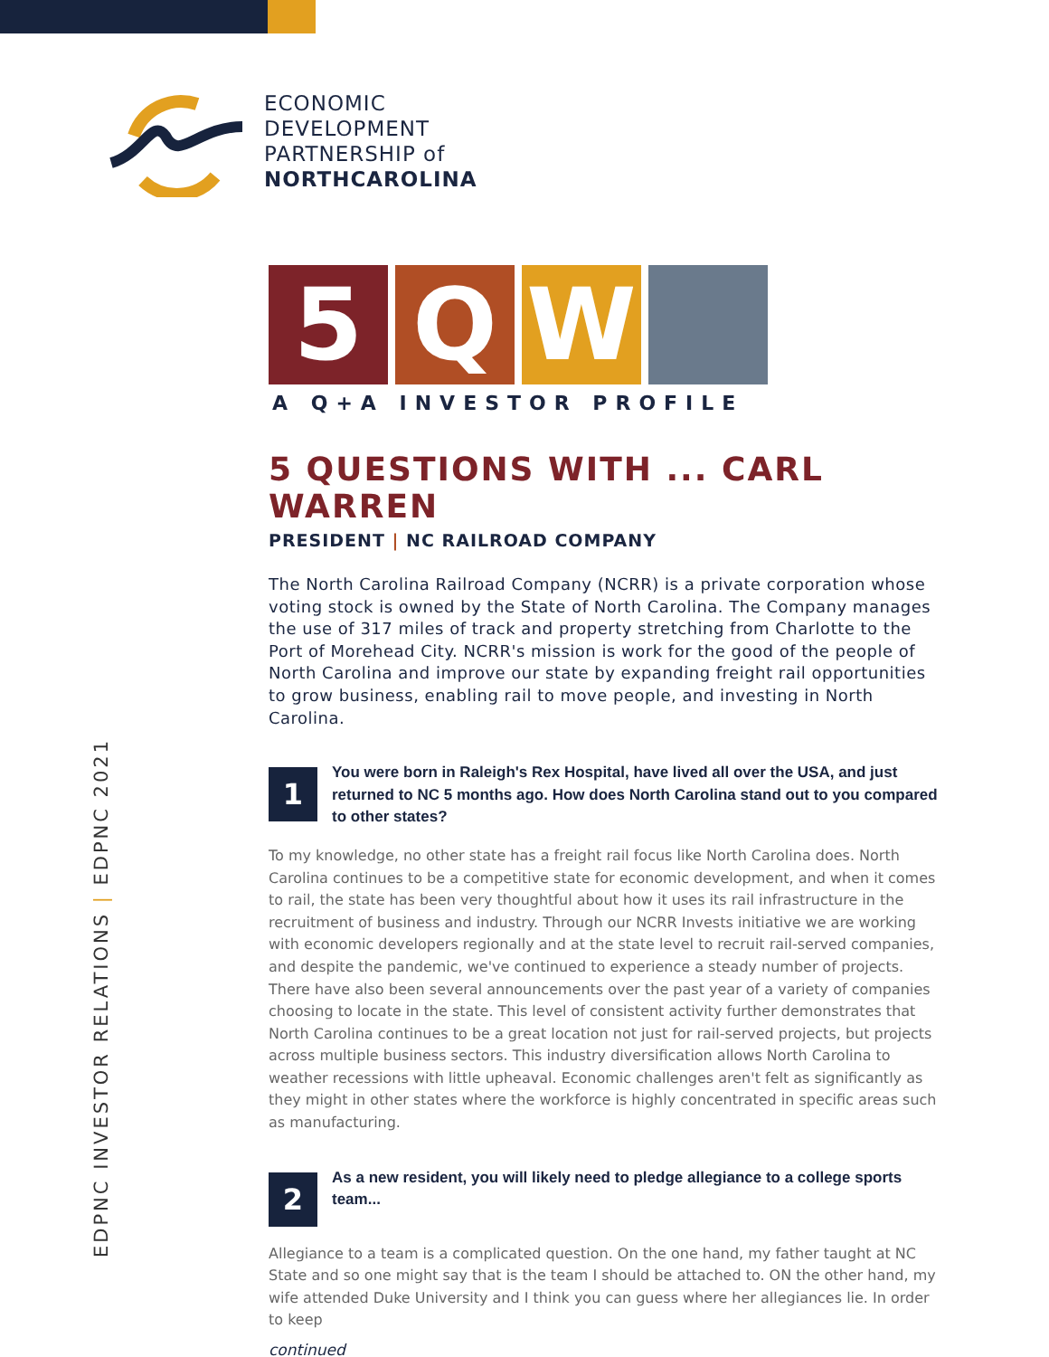ECONOMIC
DEVELOPMENT
PARTNERSHIP of
NORTHCAROLINA
5 Q W
A Q+A INVESTOR PROFILE
5 QUESTIONS WITH ... CARL WARREN
PRESIDENT | NC RAILROAD COMPANY
The North Carolina Railroad Company (NCRR) is a private corporation whose voting stock is owned by the State of North Carolina. The Company manages the use of 317 miles of track and property stretching from Charlotte to the Port of Morehead City. NCRR's mission is work for the good of the people of North Carolina and improve our state by expanding freight rail opportunities to grow business, enabling rail to move people, and investing in North Carolina.
1
You were born in Raleigh's Rex Hospital, have lived all over the USA, and just returned to NC 5 months ago. How does North Carolina stand out to you compared to other states?
To my knowledge, no other state has a freight rail focus like North Carolina does. North Carolina continues to be a competitive state for economic development, and when it comes to rail, the state has been very thoughtful about how it uses its rail infrastructure in the recruitment of business and industry. Through our NCRR Invests initiative we are working with economic developers regionally and at the state level to recruit rail-served companies, and despite the pandemic, we've continued to experience a steady number of projects. There have also been several announcements over the past year of a variety of companies choosing to locate in the state. This level of consistent activity further demonstrates that North Carolina continues to be a great location not just for rail-served projects, but projects across multiple business sectors. This industry diversification allows North Carolina to weather recessions with little upheaval. Economic challenges aren't felt as significantly as they might in other states where the workforce is highly concentrated in specific areas such as manufacturing.
2
As a new resident, you will likely need to pledge allegiance to a college sports team...
Allegiance to a team is a complicated question. On the one hand, my father taught at NC State and so one might say that is the team I should be attached to. ON the other hand, my wife attended Duke University and I think you can guess where her allegiances lie. In order to keep
continued
EDPNC INVESTOR RELATIONS | EDPNC 2021